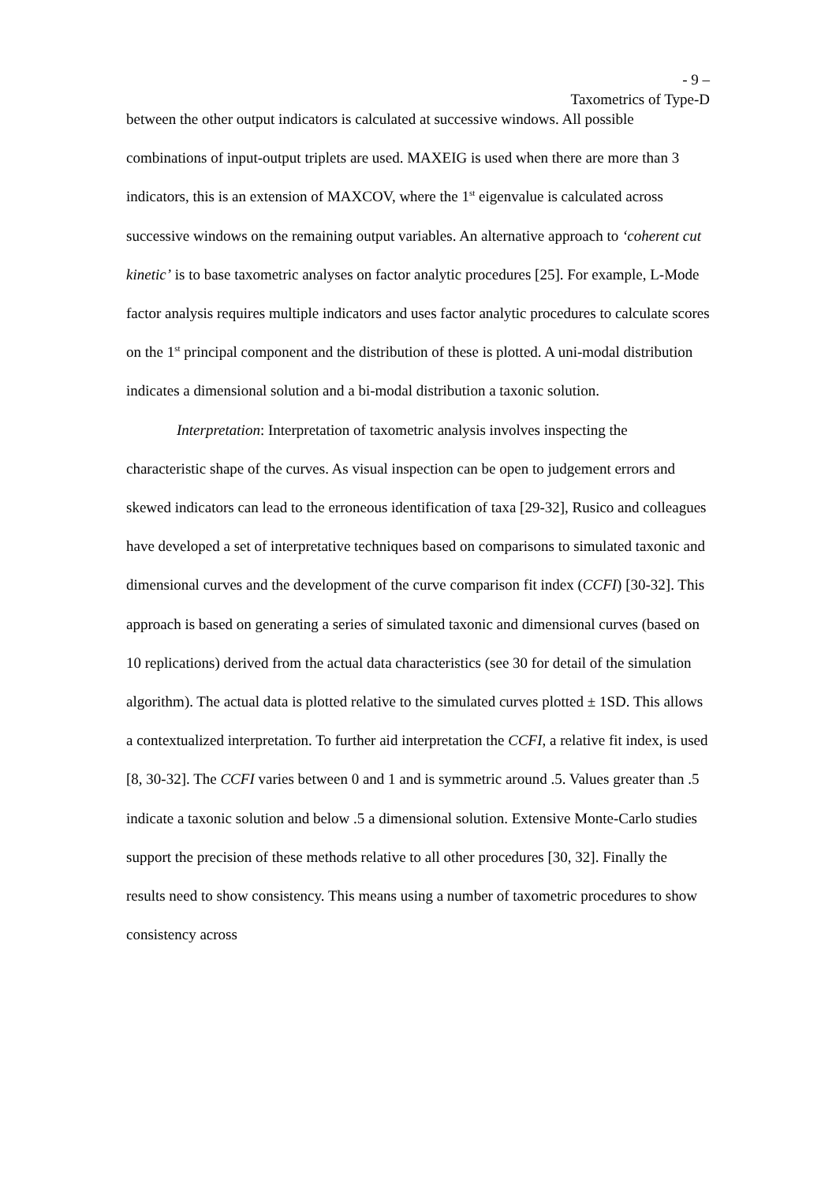- 9 –
Taxometrics of Type-D
between the other output indicators is calculated at successive windows. All possible combinations of input-output triplets are used. MAXEIG is used when there are more than 3 indicators, this is an extension of MAXCOV, where the 1<sup>st</sup> eigenvalue is calculated across successive windows on the remaining output variables. An alternative approach to ‘coherent cut kinetic’ is to base taxometric analyses on factor analytic procedures [25]. For example, L-Mode factor analysis requires multiple indicators and uses factor analytic procedures to calculate scores on the 1<sup>st</sup> principal component and the distribution of these is plotted. A uni-modal distribution indicates a dimensional solution and a bi-modal distribution a taxonic solution.
Interpretation: Interpretation of taxometric analysis involves inspecting the characteristic shape of the curves. As visual inspection can be open to judgement errors and skewed indicators can lead to the erroneous identification of taxa [29-32], Rusico and colleagues have developed a set of interpretative techniques based on comparisons to simulated taxonic and dimensional curves and the development of the curve comparison fit index (CCFI) [30-32]. This approach is based on generating a series of simulated taxonic and dimensional curves (based on 10 replications) derived from the actual data characteristics (see 30 for detail of the simulation algorithm). The actual data is plotted relative to the simulated curves plotted ± 1SD. This allows a contextualized interpretation. To further aid interpretation the CCFI, a relative fit index, is used [8, 30-32]. The CCFI varies between 0 and 1 and is symmetric around .5. Values greater than .5 indicate a taxonic solution and below .5 a dimensional solution. Extensive Monte-Carlo studies support the precision of these methods relative to all other procedures [30, 32]. Finally the results need to show consistency. This means using a number of taxometric procedures to show consistency across